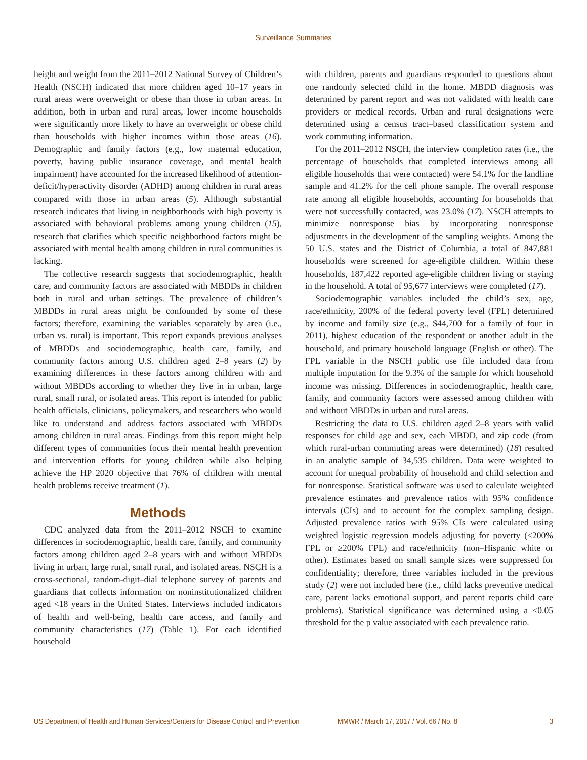Surveillance Summaries
height and weight from the 2011–2012 National Survey of Children’s Health (NSCH) indicated that more children aged 10–17 years in rural areas were overweight or obese than those in urban areas. In addition, both in urban and rural areas, lower income households were significantly more likely to have an overweight or obese child than households with higher incomes within those areas (16). Demographic and family factors (e.g., low maternal education, poverty, having public insurance coverage, and mental health impairment) have accounted for the increased likelihood of attention-deficit/hyperactivity disorder (ADHD) among children in rural areas compared with those in urban areas (5). Although substantial research indicates that living in neighborhoods with high poverty is associated with behavioral problems among young children (15), research that clarifies which specific neighborhood factors might be associated with mental health among children in rural communities is lacking.
The collective research suggests that sociodemographic, health care, and community factors are associated with MBDDs in children both in rural and urban settings. The prevalence of children’s MBDDs in rural areas might be confounded by some of these factors; therefore, examining the variables separately by area (i.e., urban vs. rural) is important. This report expands previous analyses of MBDDs and sociodemographic, health care, family, and community factors among U.S. children aged 2–8 years (2) by examining differences in these factors among children with and without MBDDs according to whether they live in in urban, large rural, small rural, or isolated areas. This report is intended for public health officials, clinicians, policymakers, and researchers who would like to understand and address factors associated with MBDDs among children in rural areas. Findings from this report might help different types of communities focus their mental health prevention and intervention efforts for young children while also helping achieve the HP 2020 objective that 76% of children with mental health problems receive treatment (1).
Methods
CDC analyzed data from the 2011–2012 NSCH to examine differences in sociodemographic, health care, family, and community factors among children aged 2–8 years with and without MBDDs living in urban, large rural, small rural, and isolated areas. NSCH is a cross-sectional, random-digit–dial telephone survey of parents and guardians that collects information on noninstitutionalized children aged <18 years in the United States. Interviews included indicators of health and well-being, health care access, and family and community characteristics (17) (Table 1). For each identified household
with children, parents and guardians responded to questions about one randomly selected child in the home. MBDD diagnosis was determined by parent report and was not validated with health care providers or medical records. Urban and rural designations were determined using a census tract–based classification system and work commuting information.
For the 2011–2012 NSCH, the interview completion rates (i.e., the percentage of households that completed interviews among all eligible households that were contacted) were 54.1% for the landline sample and 41.2% for the cell phone sample. The overall response rate among all eligible households, accounting for households that were not successfully contacted, was 23.0% (17). NSCH attempts to minimize nonresponse bias by incorporating nonresponse adjustments in the development of the sampling weights. Among the 50 U.S. states and the District of Columbia, a total of 847,881 households were screened for age-eligible children. Within these households, 187,422 reported age-eligible children living or staying in the household. A total of 95,677 interviews were completed (17).
Sociodemographic variables included the child’s sex, age, race/ethnicity, 200% of the federal poverty level (FPL) determined by income and family size (e.g., $44,700 for a family of four in 2011), highest education of the respondent or another adult in the household, and primary household language (English or other). The FPL variable in the NSCH public use file included data from multiple imputation for the 9.3% of the sample for which household income was missing. Differences in sociodemographic, health care, family, and community factors were assessed among children with and without MBDDs in urban and rural areas.
Restricting the data to U.S. children aged 2–8 years with valid responses for child age and sex, each MBDD, and zip code (from which rural-urban commuting areas were determined) (18) resulted in an analytic sample of 34,535 children. Data were weighted to account for unequal probability of household and child selection and for nonresponse. Statistical software was used to calculate weighted prevalence estimates and prevalence ratios with 95% confidence intervals (CIs) and to account for the complex sampling design. Adjusted prevalence ratios with 95% CIs were calculated using weighted logistic regression models adjusting for poverty (<200% FPL or ≥200% FPL) and race/ethnicity (non–Hispanic white or other). Estimates based on small sample sizes were suppressed for confidentiality; therefore, three variables included in the previous study (2) were not included here (i.e., child lacks preventive medical care, parent lacks emotional support, and parent reports child care problems). Statistical significance was determined using a ≤0.05 threshold for the p value associated with each prevalence ratio.
US Department of Health and Human Services/Centers for Disease Control and Prevention MMWR / March 17, 2017 / Vol. 66 / No. 8 3